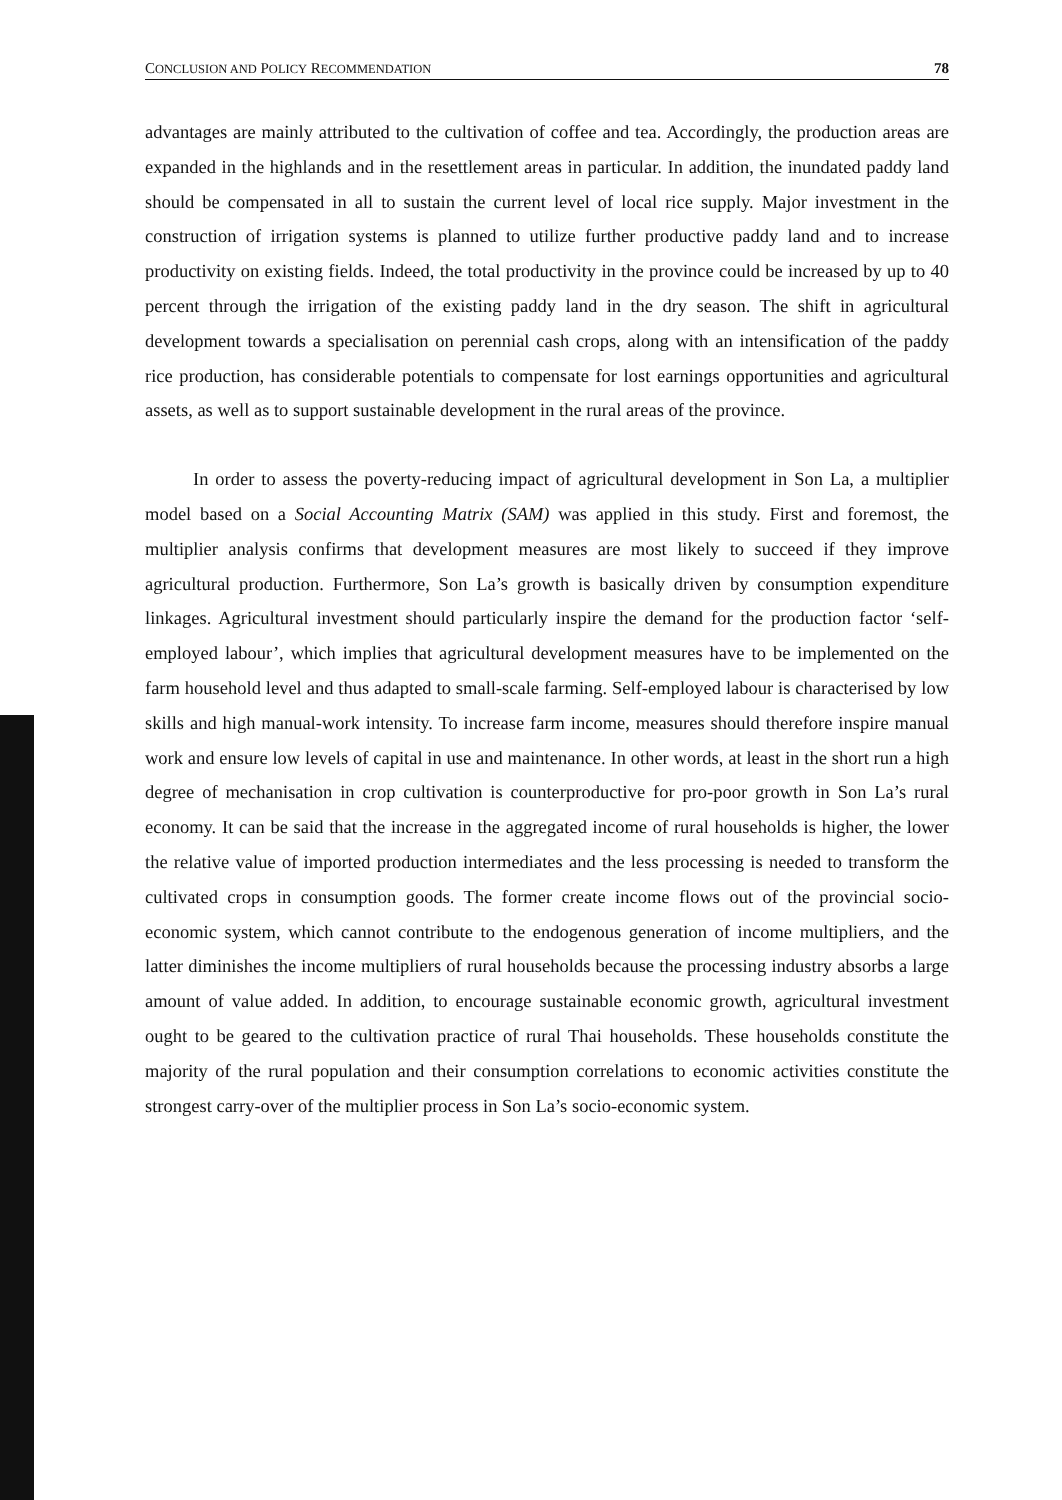CONCLUSION AND POLICY RECOMMENDATION 78
advantages are mainly attributed to the cultivation of coffee and tea. Accordingly, the production areas are expanded in the highlands and in the resettlement areas in particular. In addition, the inundated paddy land should be compensated in all to sustain the current level of local rice supply. Major investment in the construction of irrigation systems is planned to utilize further productive paddy land and to increase productivity on existing fields. Indeed, the total productivity in the province could be increased by up to 40 percent through the irrigation of the existing paddy land in the dry season. The shift in agricultural development towards a specialisation on perennial cash crops, along with an intensification of the paddy rice production, has considerable potentials to compensate for lost earnings opportunities and agricultural assets, as well as to support sustainable development in the rural areas of the province.
In order to assess the poverty-reducing impact of agricultural development in Son La, a multiplier model based on a Social Accounting Matrix (SAM) was applied in this study. First and foremost, the multiplier analysis confirms that development measures are most likely to succeed if they improve agricultural production. Furthermore, Son La’s growth is basically driven by consumption expenditure linkages. Agricultural investment should particularly inspire the demand for the production factor ‘self-employed labour’, which implies that agricultural development measures have to be implemented on the farm household level and thus adapted to small-scale farming. Self-employed labour is characterised by low skills and high manual-work intensity. To increase farm income, measures should therefore inspire manual work and ensure low levels of capital in use and maintenance. In other words, at least in the short run a high degree of mechanisation in crop cultivation is counterproductive for pro-poor growth in Son La’s rural economy. It can be said that the increase in the aggregated income of rural households is higher, the lower the relative value of imported production intermediates and the less processing is needed to transform the cultivated crops in consumption goods. The former create income flows out of the provincial socio-economic system, which cannot contribute to the endogenous generation of income multipliers, and the latter diminishes the income multipliers of rural households because the processing industry absorbs a large amount of value added. In addition, to encourage sustainable economic growth, agricultural investment ought to be geared to the cultivation practice of rural Thai households. These households constitute the majority of the rural population and their consumption correlations to economic activities constitute the strongest carry-over of the multiplier process in Son La’s socio-economic system.